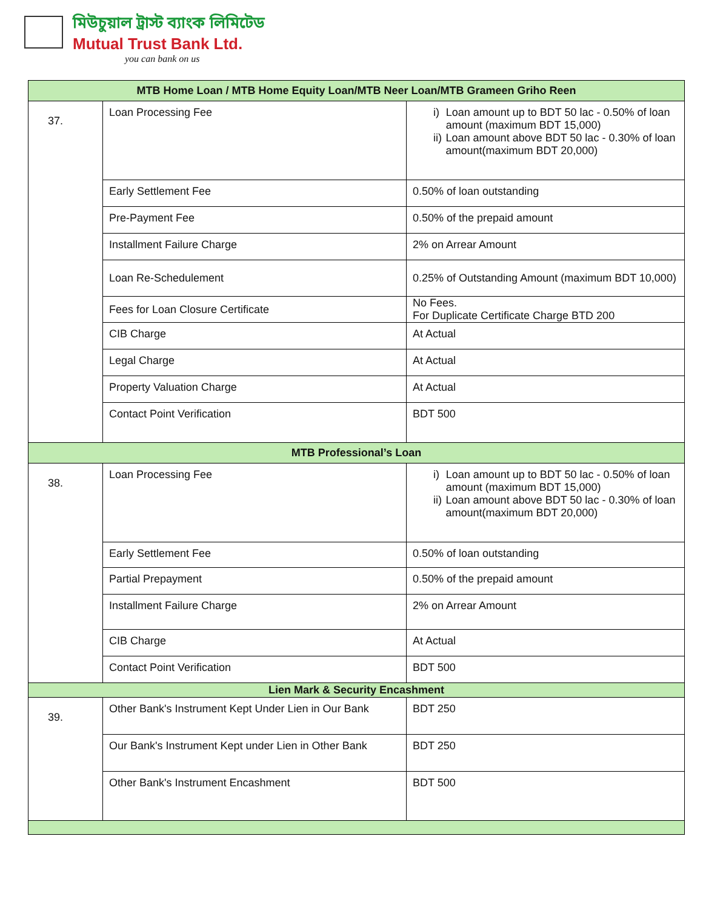মিউচুয়াল ট্রাস্ট ব্যাংক লিমিটেড
Mutual Trust Bank Ltd.
you can bank on us
| MTB Home Loan / MTB Home Equity Loan/MTB Neer Loan/MTB Grameen Griho Reen | | |
| --- | --- | --- |
| 37. | Loan Processing Fee | i) Loan amount up to BDT 50 lac - 0.50% of loan amount (maximum BDT 15,000) ii) Loan amount above BDT 50 lac - 0.30% of loan amount(maximum BDT 20,000) |
| | Early Settlement Fee | 0.50% of loan outstanding |
| | Pre-Payment Fee | 0.50% of the prepaid amount |
| | Installment Failure Charge | 2% on Arrear Amount |
| | Loan Re-Schedulement | 0.25% of Outstanding Amount (maximum BDT 10,000) |
| | Fees for Loan Closure Certificate | No Fees. For Duplicate Certificate Charge BTD 200 |
| | CIB Charge | At Actual |
| | Legal Charge | At Actual |
| | Property Valuation Charge | At Actual |
| | Contact Point Verification | BDT 500 |
| MTB Professional’s Loan | | |
| 38. | Loan Processing Fee | i) Loan amount up to BDT 50 lac - 0.50% of loan amount (maximum BDT 15,000) ii) Loan amount above BDT 50 lac - 0.30% of loan amount(maximum BDT 20,000) |
| | Early Settlement Fee | 0.50% of loan outstanding |
| | Partial Prepayment | 0.50% of the prepaid amount |
| | Installment Failure Charge | 2% on Arrear Amount |
| | CIB Charge | At Actual |
| | Contact Point Verification | BDT 500 |
| Lien Mark & Security Encashment | | |
| 39. | Other Bank's Instrument Kept Under Lien in Our Bank | BDT 250 |
| | Our Bank's Instrument Kept under Lien in Other Bank | BDT 250 |
| | Other Bank's Instrument Encashment | BDT 500 |